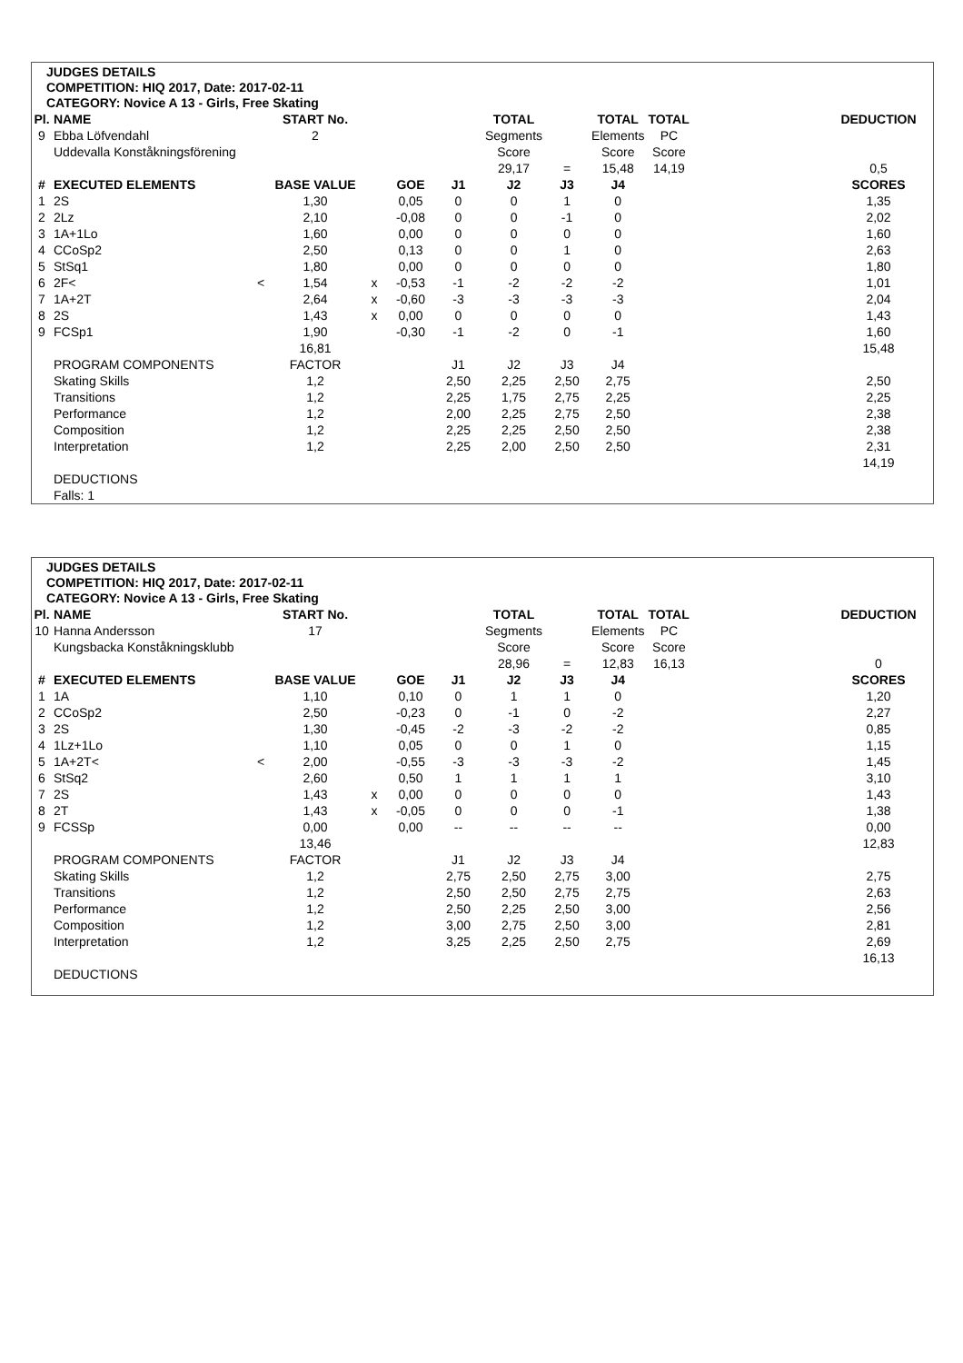JUDGES DETAILS
COMPETITION: HIQ 2017, Date: 2017-02-11
CATEGORY: Novice A 13 - Girls, Free Skating
| Pl. | NAME | | START No. | | | | TOTAL | | TOTAL | TOTAL | | DEDUCTION |
| --- | --- | --- | --- | --- | --- | --- | --- | --- | --- | --- | --- | --- |
| 9 | Ebba Löfvendahl | | 2 | | | | Segments | | Elements | PC | | |
| | Uddevalla Konståkningsförening | | | | | | Score | | Score | Score | | |
| | | | | | | | 29,17 | = | 15,48 | 14,19 | | 0,5 |
| # | EXECUTED ELEMENTS | | BASE VALUE | | GOE | J1 | J2 | J3 | J4 | | | SCORES |
| 1 | 2S | | 1,30 | | 0,05 | 0 | 0 | 1 | 0 | | | 1,35 |
| 2 | 2Lz | | 2,10 | | -0,08 | 0 | 0 | -1 | 0 | | | 2,02 |
| 3 | 1A+1Lo | | 1,60 | | 0,00 | 0 | 0 | 0 | 0 | | | 1,60 |
| 4 | CCoSp2 | | 2,50 | | 0,13 | 0 | 0 | 1 | 0 | | | 2,63 |
| 5 | StSq1 | | 1,80 | | 0,00 | 0 | 0 | 0 | 0 | | | 1,80 |
| 6 | 2F< | < | 1,54 | x | -0,53 | -1 | -2 | -2 | -2 | | | 1,01 |
| 7 | 1A+2T | | 2,64 | x | -0,60 | -3 | -3 | -3 | -3 | | | 2,04 |
| 8 | 2S | | 1,43 | x | 0,00 | 0 | 0 | 0 | 0 | | | 1,43 |
| 9 | FCSp1 | | 1,90 | | -0,30 | -1 | -2 | 0 | -1 | | | 1,60 |
| | | | 16,81 | | | | | | | | | 15,48 |
| | PROGRAM COMPONENTS | | FACTOR | | | J1 | J2 | J3 | J4 | | | |
| | Skating Skills | | 1,2 | | | 2,50 | 2,25 | 2,50 | 2,75 | | | 2,50 |
| | Transitions | | 1,2 | | | 2,25 | 1,75 | 2,75 | 2,25 | | | 2,25 |
| | Performance | | 1,2 | | | 2,00 | 2,25 | 2,75 | 2,50 | | | 2,38 |
| | Composition | | 1,2 | | | 2,25 | 2,25 | 2,50 | 2,50 | | | 2,38 |
| | Interpretation | | 1,2 | | | 2,25 | 2,00 | 2,50 | 2,50 | | | 2,31 |
| | | | | | | | | | | | | 14,19 |
| | DEDUCTIONS | | | | | | | | | | | |
| | Falls: 1 | | | | | | | | | | | |
JUDGES DETAILS
COMPETITION: HIQ 2017, Date: 2017-02-11
CATEGORY: Novice A 13 - Girls, Free Skating
| Pl. | NAME | | START No. | | | | TOTAL | | TOTAL | TOTAL | | DEDUCTION |
| --- | --- | --- | --- | --- | --- | --- | --- | --- | --- | --- | --- | --- |
| 10 | Hanna Andersson | | 17 | | | | Segments | | Elements | PC | | |
| | Kungsbacka Konståkningsklubb | | | | | | Score | | Score | Score | | |
| | | | | | | | 28,96 | = | 12,83 | 16,13 | | 0 |
| # | EXECUTED ELEMENTS | | BASE VALUE | | GOE | J1 | J2 | J3 | J4 | | | SCORES |
| 1 | 1A | | 1,10 | | 0,10 | 0 | 1 | 1 | 0 | | | 1,20 |
| 2 | CCoSp2 | | 2,50 | | -0,23 | 0 | -1 | 0 | -2 | | | 2,27 |
| 3 | 2S | | 1,30 | | -0,45 | -2 | -3 | -2 | -2 | | | 0,85 |
| 4 | 1Lz+1Lo | | 1,10 | | 0,05 | 0 | 0 | 1 | 0 | | | 1,15 |
| 5 | 1A+2T< | < | 2,00 | | -0,55 | -3 | -3 | -3 | -2 | | | 1,45 |
| 6 | StSq2 | | 2,60 | | 0,50 | 1 | 1 | 1 | 1 | | | 3,10 |
| 7 | 2S | | 1,43 | x | 0,00 | 0 | 0 | 0 | 0 | | | 1,43 |
| 8 | 2T | | 1,43 | x | -0,05 | 0 | 0 | 0 | -1 | | | 1,38 |
| 9 | FCSSp | | 0,00 | | 0,00 | -- | -- | -- | -- | | | 0,00 |
| | | | 13,46 | | | | | | | | | 12,83 |
| | PROGRAM COMPONENTS | | FACTOR | | | J1 | J2 | J3 | J4 | | | |
| | Skating Skills | | 1,2 | | | 2,75 | 2,50 | 2,75 | 3,00 | | | 2,75 |
| | Transitions | | 1,2 | | | 2,50 | 2,50 | 2,75 | 2,75 | | | 2,63 |
| | Performance | | 1,2 | | | 2,50 | 2,25 | 2,50 | 3,00 | | | 2,56 |
| | Composition | | 1,2 | | | 3,00 | 2,75 | 2,50 | 3,00 | | | 2,81 |
| | Interpretation | | 1,2 | | | 3,25 | 2,25 | 2,50 | 2,75 | | | 2,69 |
| | | | | | | | | | | | | 16,13 |
| | DEDUCTIONS | | | | | | | | | | | |